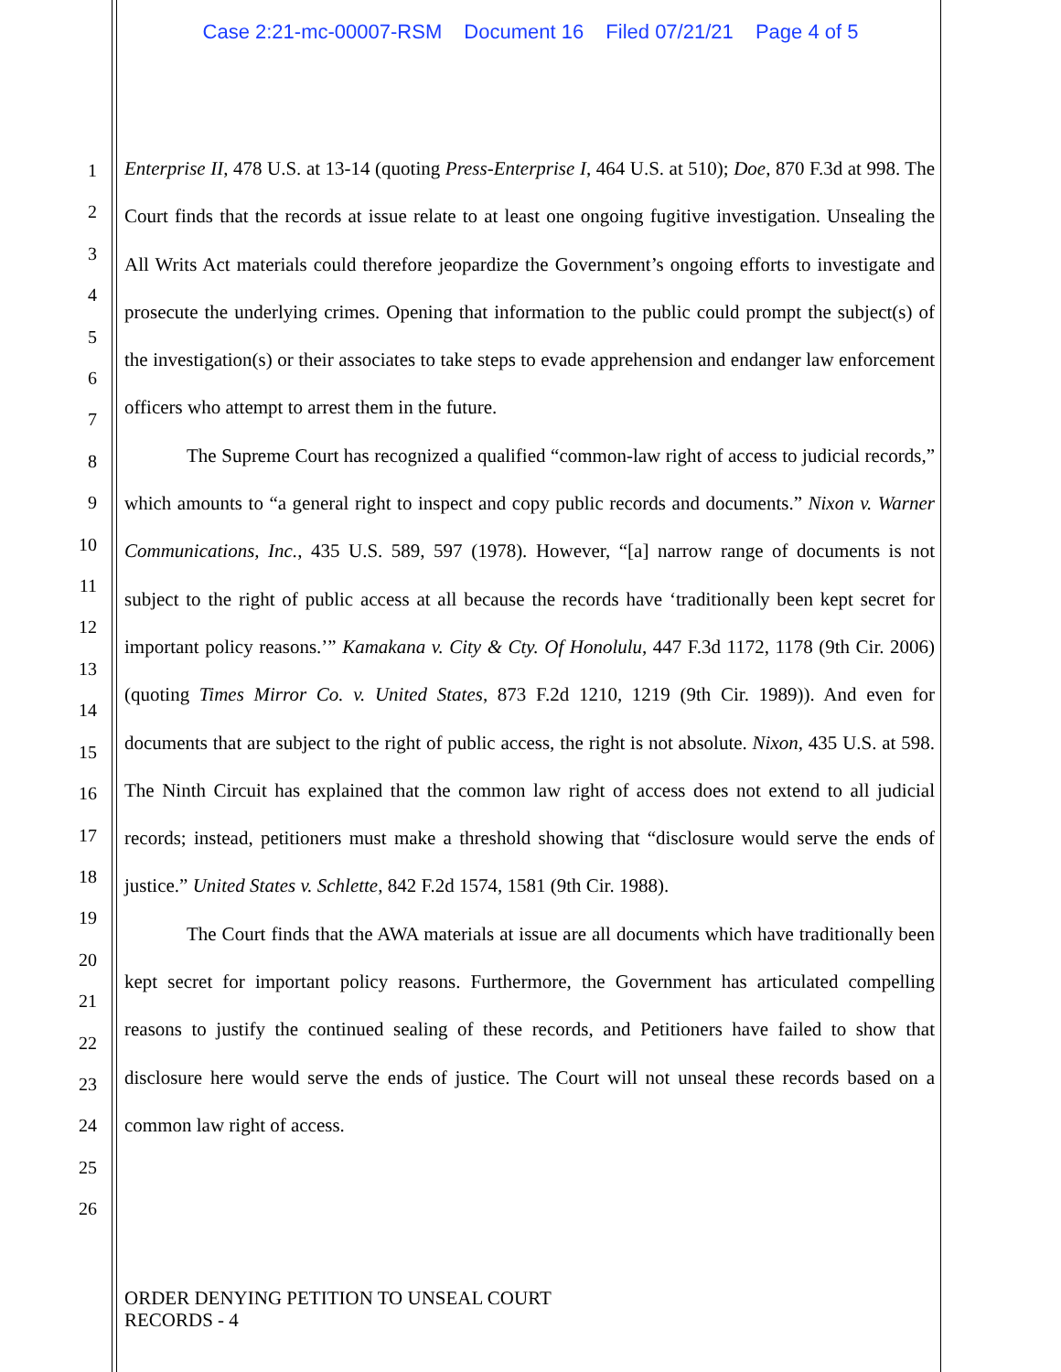Case 2:21-mc-00007-RSM Document 16 Filed 07/21/21 Page 4 of 5
1
2
3
4
5
6
7
8
9
10
11
12
13
14
15
16
17
18
19
20
21
22
23
24
25
26
Enterprise II, 478 U.S. at 13-14 (quoting Press-Enterprise I, 464 U.S. at 510); Doe, 870 F.3d at 998. The Court finds that the records at issue relate to at least one ongoing fugitive investigation. Unsealing the All Writs Act materials could therefore jeopardize the Government’s ongoing efforts to investigate and prosecute the underlying crimes. Opening that information to the public could prompt the subject(s) of the investigation(s) or their associates to take steps to evade apprehension and endanger law enforcement officers who attempt to arrest them in the future.
The Supreme Court has recognized a qualified “common-law right of access to judicial records,” which amounts to “a general right to inspect and copy public records and documents.” Nixon v. Warner Communications, Inc., 435 U.S. 589, 597 (1978). However, “[a] narrow range of documents is not subject to the right of public access at all because the records have ‘traditionally been kept secret for important policy reasons.’” Kamakana v. City & Cty. Of Honolulu, 447 F.3d 1172, 1178 (9th Cir. 2006) (quoting Times Mirror Co. v. United States, 873 F.2d 1210, 1219 (9th Cir. 1989)). And even for documents that are subject to the right of public access, the right is not absolute. Nixon, 435 U.S. at 598. The Ninth Circuit has explained that the common law right of access does not extend to all judicial records; instead, petitioners must make a threshold showing that “disclosure would serve the ends of justice.” United States v. Schlette, 842 F.2d 1574, 1581 (9th Cir. 1988).
The Court finds that the AWA materials at issue are all documents which have traditionally been kept secret for important policy reasons. Furthermore, the Government has articulated compelling reasons to justify the continued sealing of these records, and Petitioners have failed to show that disclosure here would serve the ends of justice. The Court will not unseal these records based on a common law right of access.
ORDER DENYING PETITION TO UNSEAL COURT
RECORDS - 4